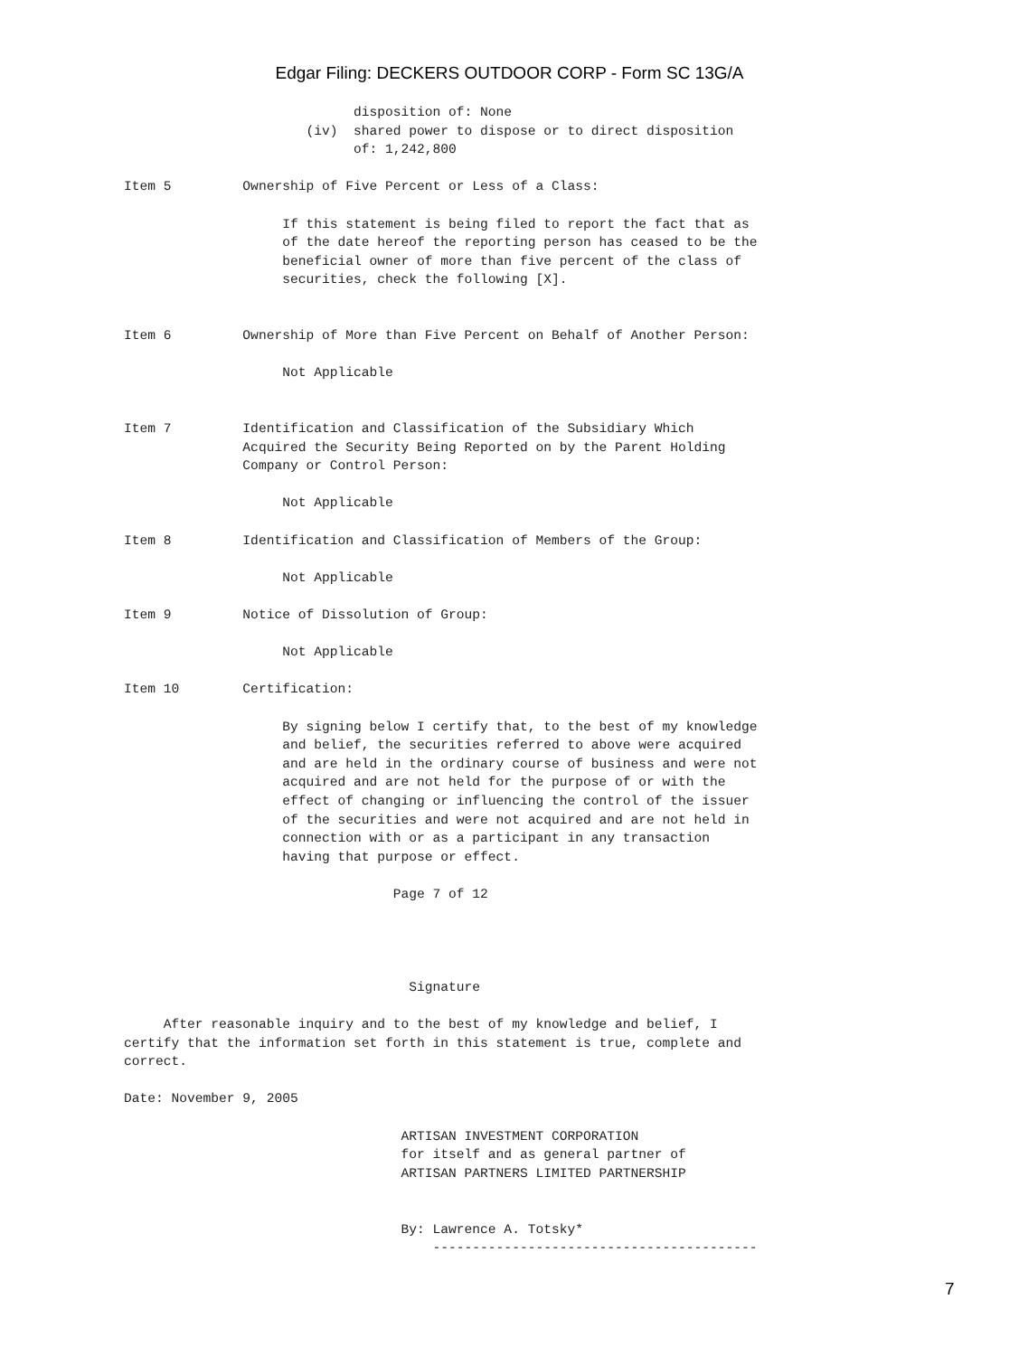Edgar Filing: DECKERS OUTDOOR CORP - Form SC 13G/A
                             disposition of: None
                       (iv)  shared power to dispose or to direct disposition
                             of: 1,242,800

Item 5         Ownership of Five Percent or Less of a Class:

                    If this statement is being filed to report the fact that as
                    of the date hereof the reporting person has ceased to be the
                    beneficial owner of more than five percent of the class of
                    securities, check the following [X].


Item 6         Ownership of More than Five Percent on Behalf of Another Person:

                    Not Applicable


Item 7         Identification and Classification of the Subsidiary Which
               Acquired the Security Being Reported on by the Parent Holding
               Company or Control Person:

                    Not Applicable

Item 8         Identification and Classification of Members of the Group:

                    Not Applicable

Item 9         Notice of Dissolution of Group:

                    Not Applicable

Item 10        Certification:

                    By signing below I certify that, to the best of my knowledge
                    and belief, the securities referred to above were acquired
                    and are held in the ordinary course of business and were not
                    acquired and are not held for the purpose of or with the
                    effect of changing or influencing the control of the issuer
                    of the securities and were not acquired and are not held in
                    connection with or as a participant in any transaction
                    having that purpose or effect.

                                  Page 7 of 12




                                    Signature

     After reasonable inquiry and to the best of my knowledge and belief, I
certify that the information set forth in this statement is true, complete and
correct.

Date: November 9, 2005

                                   ARTISAN INVESTMENT CORPORATION
                                   for itself and as general partner of
                                   ARTISAN PARTNERS LIMITED PARTNERSHIP


                                   By: Lawrence A. Totsky*
                                       -----------------------------------------
7